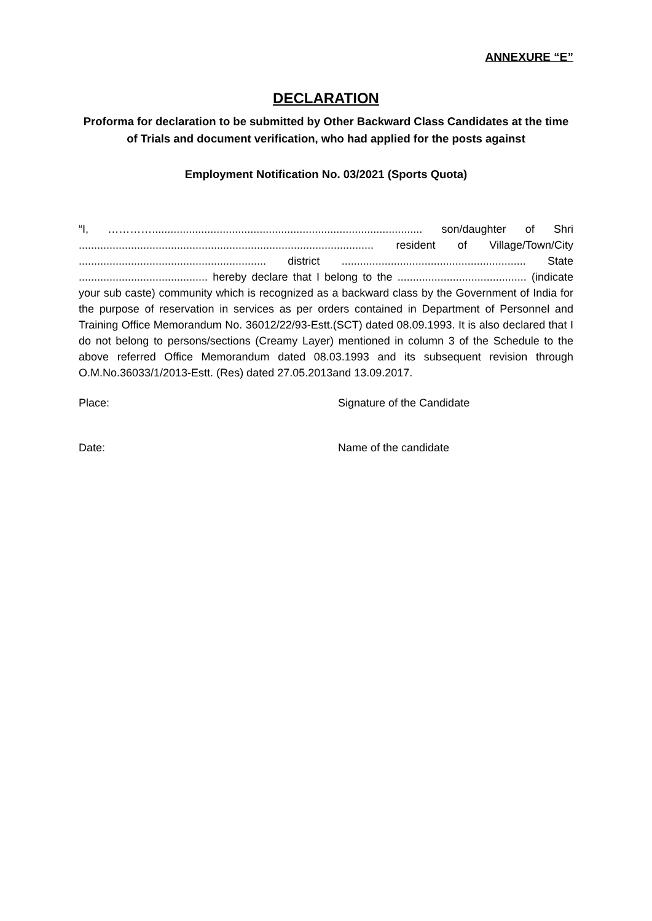ANNEXURE “E”
DECLARATION
Proforma for declaration to be submitted by Other Backward Class Candidates at the time of Trials and document verification, who had applied for the posts against
Employment Notification No. 03/2021 (Sports Quota)
“I, …………........................................................................................ son/daughter of Shri ................................................................................................ resident of Village/Town/City ............................................................. district ............................................................ State .......................................... hereby declare that I belong to the .......................................... (indicate your sub caste) community which is recognized as a backward class by the Government of India for the purpose of reservation in services as per orders contained in Department of Personnel and Training Office Memorandum No. 36012/22/93-Estt.(SCT) dated 08.09.1993. It is also declared that I do not belong to persons/sections (Creamy Layer) mentioned in column 3 of the Schedule to the above referred Office Memorandum dated 08.03.1993 and its subsequent revision through O.M.No.36033/1/2013-Estt. (Res) dated 27.05.2013and 13.09.2017.
Place: Signature of the Candidate
Date: Name of the candidate